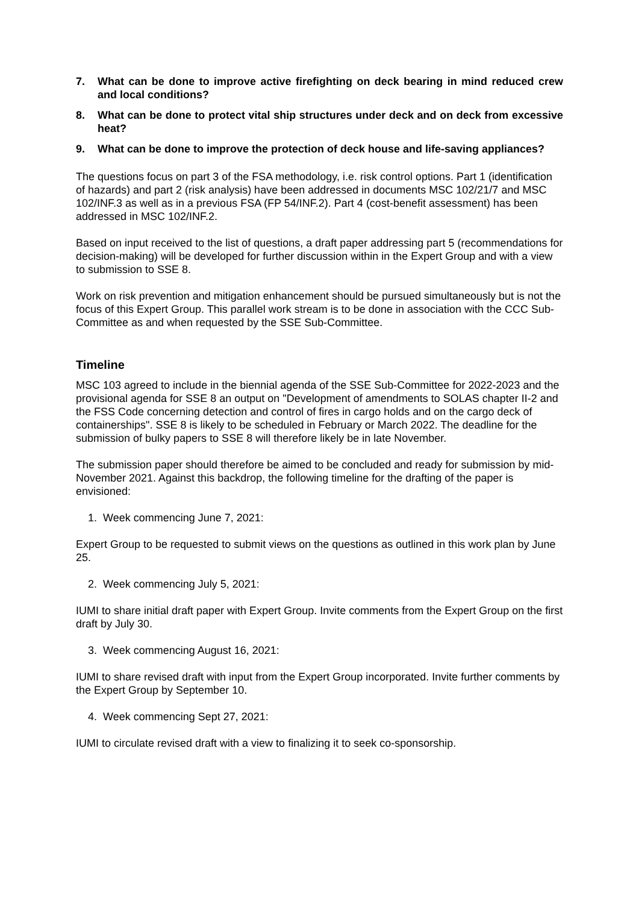7. What can be done to improve active firefighting on deck bearing in mind reduced crew and local conditions?
8. What can be done to protect vital ship structures under deck and on deck from excessive heat?
9. What can be done to improve the protection of deck house and life-saving appliances?
The questions focus on part 3 of the FSA methodology, i.e. risk control options. Part 1 (identification of hazards) and part 2 (risk analysis) have been addressed in documents MSC 102/21/7 and MSC 102/INF.3 as well as in a previous FSA (FP 54/INF.2). Part 4 (cost-benefit assessment) has been addressed in MSC 102/INF.2.
Based on input received to the list of questions, a draft paper addressing part 5 (recommendations for decision-making) will be developed for further discussion within in the Expert Group and with a view to submission to SSE 8.
Work on risk prevention and mitigation enhancement should be pursued simultaneously but is not the focus of this Expert Group. This parallel work stream is to be done in association with the CCC Sub-Committee as and when requested by the SSE Sub-Committee.
Timeline
MSC 103 agreed to include in the biennial agenda of the SSE Sub-Committee for 2022-2023 and the provisional agenda for SSE 8 an output on "Development of amendments to SOLAS chapter II-2 and the FSS Code concerning detection and control of fires in cargo holds and on the cargo deck of containerships". SSE 8 is likely to be scheduled in February or March 2022. The deadline for the submission of bulky papers to SSE 8 will therefore likely be in late November.
The submission paper should therefore be aimed to be concluded and ready for submission by mid-November 2021. Against this backdrop, the following timeline for the drafting of the paper is envisioned:
1. Week commencing June 7, 2021:
Expert Group to be requested to submit views on the questions as outlined in this work plan by June 25.
2. Week commencing July 5, 2021:
IUMI to share initial draft paper with Expert Group. Invite comments from the Expert Group on the first draft by July 30.
3. Week commencing August 16, 2021:
IUMI to share revised draft with input from the Expert Group incorporated. Invite further comments by the Expert Group by September 10.
4. Week commencing Sept 27, 2021:
IUMI to circulate revised draft with a view to finalizing it to seek co-sponsorship.